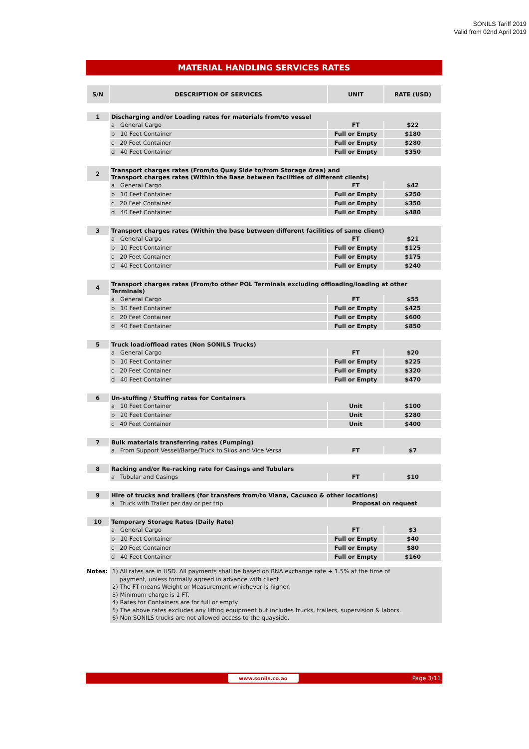SONILS Tariff 2019
Valid from 02nd April 2019
MATERIAL HANDLING SERVICES RATES
| S/N | DESCRIPTION OF SERVICES | UNIT | RATE (USD) |
| --- | --- | --- | --- |
| 1 | Discharging and/or Loading rates for materials from/to vessel | | |
| | a General Cargo | FT | $22 |
| | b 10 Feet Container | Full or Empty | $180 |
| | c 20 Feet Container | Full or Empty | $280 |
| | d 40 Feet Container | Full or Empty | $350 |
| 2 | Transport charges rates (From/to Quay Side to/from Storage Area) and Transport charges rates (Within the Base between facilities of different clients) | | |
| | a General Cargo | FT | $42 |
| | b 10 Feet Container | Full or Empty | $250 |
| | c 20 Feet Container | Full or Empty | $350 |
| | d 40 Feet Container | Full or Empty | $480 |
| 3 | Transport charges rates (Within the base between different facilities of same client) | | |
| | a General Cargo | FT | $21 |
| | b 10 Feet Container | Full or Empty | $125 |
| | c 20 Feet Container | Full or Empty | $175 |
| | d 40 Feet Container | Full or Empty | $240 |
| 4 | Transport charges rates (From/to other POL Terminals excluding offloading/loading at other Terminals) | | |
| | a General Cargo | FT | $55 |
| | b 10 Feet Container | Full or Empty | $425 |
| | c 20 Feet Container | Full or Empty | $600 |
| | d 40 Feet Container | Full or Empty | $850 |
| 5 | Truck load/offload rates (Non SONILS Trucks) | | |
| | a General Cargo | FT | $20 |
| | b 10 Feet Container | Full or Empty | $225 |
| | c 20 Feet Container | Full or Empty | $320 |
| | d 40 Feet Container | Full or Empty | $470 |
| 6 | Un-stuffing / Stuffing rates for Containers | | |
| | a 10 Feet Container | Unit | $100 |
| | b 20 Feet Container | Unit | $280 |
| | c 40 Feet Container | Unit | $400 |
| 7 | Bulk materials transferring rates (Pumping) | | |
| | a From Support Vessel/Barge/Truck to Silos and Vice Versa | FT | $7 |
| 8 | Racking and/or Re-racking rate for Casings and Tubulars | | |
| | a Tubular and Casings | FT | $10 |
| 9 | Hire of trucks and trailers (for transfers from/to Viana, Cacuaco & other locations) | | |
| | a Truck with Trailer per day or per trip | Proposal on request | |
| 10 | Temporary Storage Rates (Daily Rate) | | |
| | a General Cargo | FT | $3 |
| | b 10 Feet Container | Full or Empty | $40 |
| | c 20 Feet Container | Full or Empty | $80 |
| | d 40 Feet Container | Full or Empty | $160 |
Notes:
1) All rates are in USD. All payments shall be based on BNA exchange rate + 1.5% at the time of
payment, unless formally agreed in advance with client.
2) The FT means Weight or Measurement whichever is higher.
3) Minimum charge is 1 FT.
4) Rates for Containers are for full or empty.
5) The above rates excludes any lifting equipment but includes trucks, trailers, supervision & labors.
6) Non SONILS trucks are not allowed access to the quayside.
www.sonils.co.ao Page 3/11